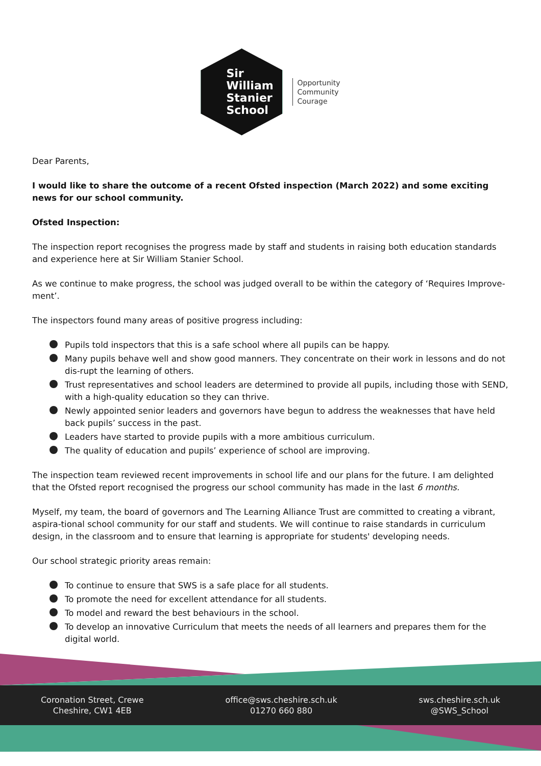Sir
William
Stanier
School
Opportunity
Community
Courage
Dear Parents,
I would like to share the outcome of a recent Ofsted inspection (March 2022) and some exciting news for our school community.
Ofsted Inspection:
The inspection report recognises the progress made by staff and students in raising both education standards and experience here at Sir William Stanier School.
As we continue to make progress, the school was judged overall to be within the category of ‘Requires Improve-ment’.
The inspectors found many areas of positive progress including:
Pupils told inspectors that this is a safe school where all pupils can be happy.
Many pupils behave well and show good manners. They concentrate on their work in lessons and do not dis-rupt the learning of others.
Trust representatives and school leaders are determined to provide all pupils, including those with SEND, with a high-quality education so they can thrive.
Newly appointed senior leaders and governors have begun to address the weaknesses that have held back pupils’ success in the past.
Leaders have started to provide pupils with a more ambitious curriculum.
The quality of education and pupils’ experience of school are improving.
The inspection team reviewed recent improvements in school life and our plans for the future. I am delighted that the Ofsted report recognised the progress our school community has made in the last 6 months.
Myself, my team, the board of governors and The Learning Alliance Trust are committed to creating a vibrant, aspira-tional school community for our staff and students. We will continue to raise standards in curriculum design, in the classroom and to ensure that learning is appropriate for students' developing needs.
Our school strategic priority areas remain:
To continue to ensure that SWS is a safe place for all students.
To promote the need for excellent attendance for all students.
To model and reward the best behaviours in the school.
To develop an innovative Curriculum that meets the needs of all learners and prepares them for the digital world.
Coronation Street, Crewe
Cheshire, CW1 4EB
office@sws.cheshire.sch.uk
01270 660 880
sws.cheshire.sch.uk
@SWS_School